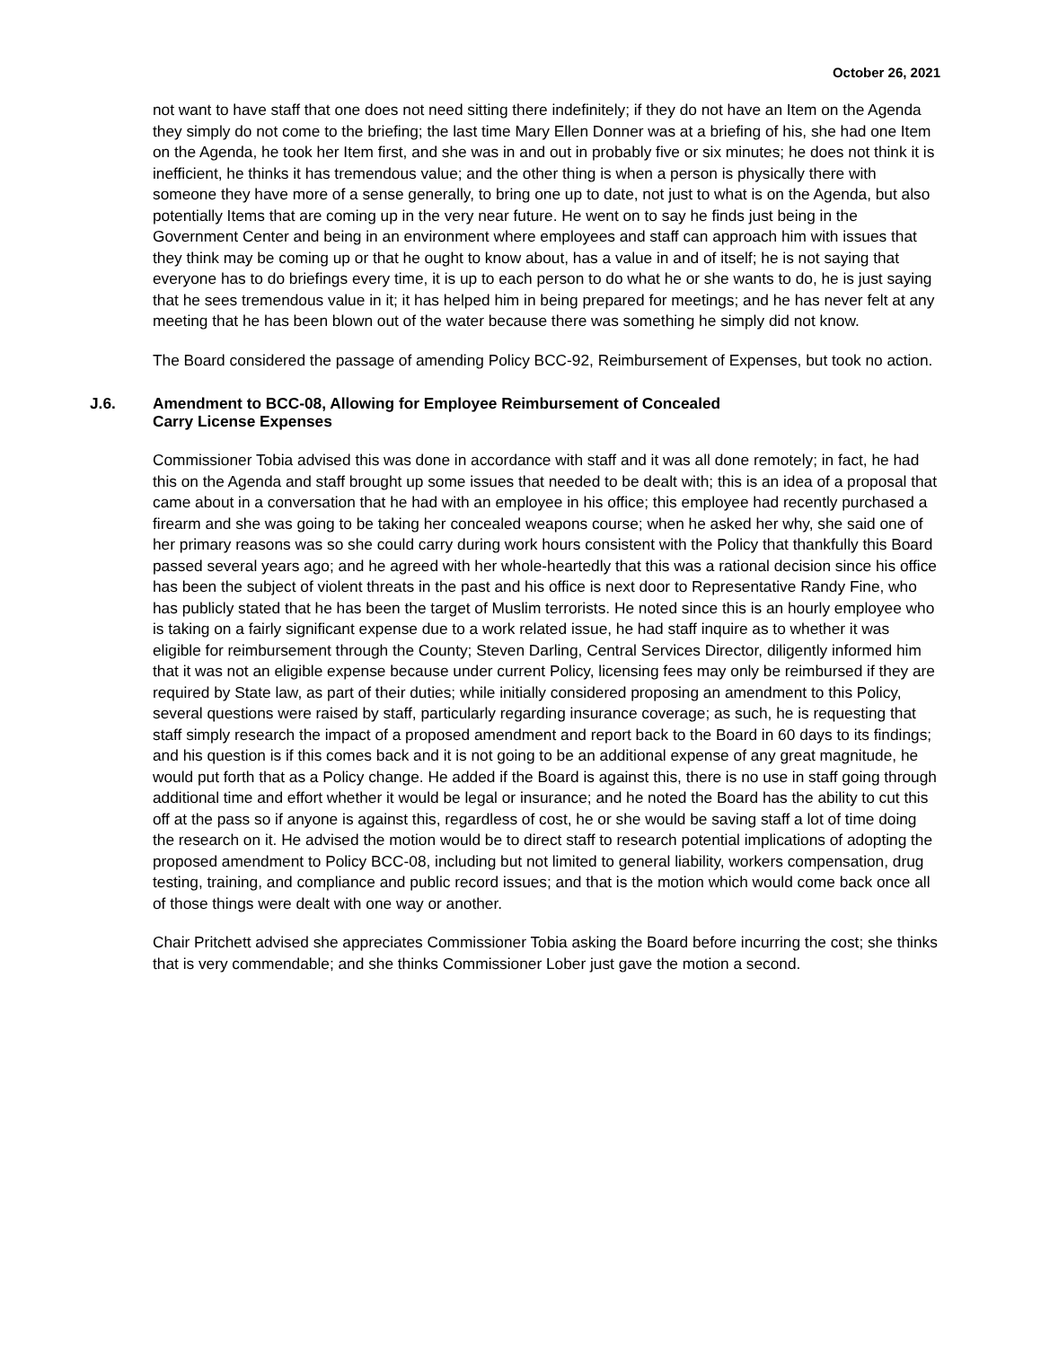October 26, 2021
not want to have staff that one does not need sitting there indefinitely; if they do not have an Item on the Agenda they simply do not come to the briefing; the last time Mary Ellen Donner was at a briefing of his, she had one Item on the Agenda, he took her Item first, and she was in and out in probably five or six minutes; he does not think it is inefficient, he thinks it has tremendous value; and the other thing is when a person is physically there with someone they have more of a sense generally, to bring one up to date, not just to what is on the Agenda, but also potentially Items that are coming up in the very near future. He went on to say he finds just being in the Government Center and being in an environment where employees and staff can approach him with issues that they think may be coming up or that he ought to know about, has a value in and of itself; he is not saying that everyone has to do briefings every time, it is up to each person to do what he or she wants to do, he is just saying that he sees tremendous value in it; it has helped him in being prepared for meetings; and he has never felt at any meeting that he has been blown out of the water because there was something he simply did not know.
The Board considered the passage of amending Policy BCC-92, Reimbursement of Expenses, but took no action.
J.6. Amendment to BCC-08, Allowing for Employee Reimbursement of Concealed
Carry License Expenses
Commissioner Tobia advised this was done in accordance with staff and it was all done remotely; in fact, he had this on the Agenda and staff brought up some issues that needed to be dealt with; this is an idea of a proposal that came about in a conversation that he had with an employee in his office; this employee had recently purchased a firearm and she was going to be taking her concealed weapons course; when he asked her why, she said one of her primary reasons was so she could carry during work hours consistent with the Policy that thankfully this Board passed several years ago; and he agreed with her whole-heartedly that this was a rational decision since his office has been the subject of violent threats in the past and his office is next door to Representative Randy Fine, who has publicly stated that he has been the target of Muslim terrorists. He noted since this is an hourly employee who is taking on a fairly significant expense due to a work related issue, he had staff inquire as to whether it was eligible for reimbursement through the County; Steven Darling, Central Services Director, diligently informed him that it was not an eligible expense because under current Policy, licensing fees may only be reimbursed if they are required by State law, as part of their duties; while initially considered proposing an amendment to this Policy, several questions were raised by staff, particularly regarding insurance coverage; as such, he is requesting that staff simply research the impact of a proposed amendment and report back to the Board in 60 days to its findings; and his question is if this comes back and it is not going to be an additional expense of any great magnitude, he would put forth that as a Policy change. He added if the Board is against this, there is no use in staff going through additional time and effort whether it would be legal or insurance; and he noted the Board has the ability to cut this off at the pass so if anyone is against this, regardless of cost, he or she would be saving staff a lot of time doing the research on it. He advised the motion would be to direct staff to research potential implications of adopting the proposed amendment to Policy BCC-08, including but not limited to general liability, workers compensation, drug testing, training, and compliance and public record issues; and that is the motion which would come back once all of those things were dealt with one way or another.
Chair Pritchett advised she appreciates Commissioner Tobia asking the Board before incurring the cost; she thinks that is very commendable; and she thinks Commissioner Lober just gave the motion a second.